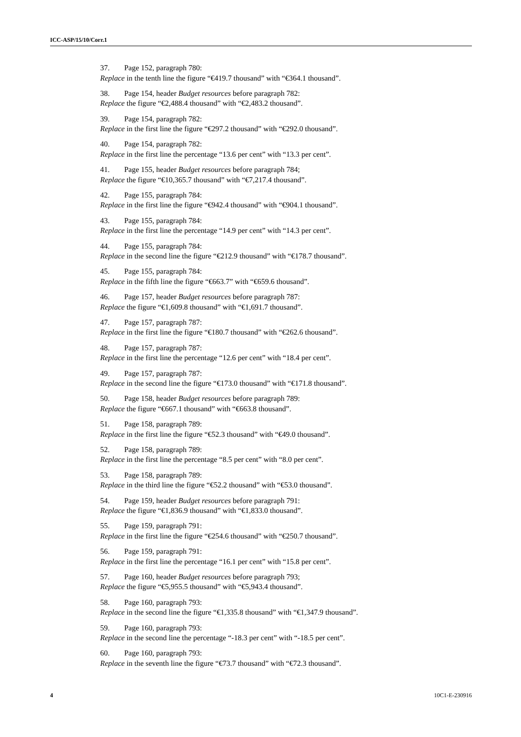ICC-ASP/15/10/Corr.1
37. Page 152, paragraph 780:
Replace in the tenth line the figure “€419.7 thousand” with “€364.1 thousand”.
38. Page 154, header Budget resources before paragraph 782:
Replace the figure “€2,488.4 thousand” with “€2,483.2 thousand”.
39. Page 154, paragraph 782:
Replace in the first line the figure “€297.2 thousand” with “€292.0 thousand”.
40. Page 154, paragraph 782:
Replace in the first line the percentage “13.6 per cent” with “13.3 per cent”.
41. Page 155, header Budget resources before paragraph 784;
Replace the figure “€10,365.7 thousand” with “€7,217.4 thousand”.
42. Page 155, paragraph 784:
Replace in the first line the figure “€942.4 thousand” with “€904.1 thousand”.
43. Page 155, paragraph 784:
Replace in the first line the percentage “14.9 per cent” with “14.3 per cent”.
44. Page 155, paragraph 784:
Replace in the second line the figure “€212.9 thousand” with “€178.7 thousand”.
45. Page 155, paragraph 784:
Replace in the fifth line the figure “€663.7” with “€659.6 thousand”.
46. Page 157, header Budget resources before paragraph 787:
Replace the figure “€1,609.8 thousand” with “€1,691.7 thousand”.
47. Page 157, paragraph 787:
Replace in the first line the figure “€180.7 thousand” with “€262.6 thousand”.
48. Page 157, paragraph 787:
Replace in the first line the percentage “12.6 per cent” with “18.4 per cent”.
49. Page 157, paragraph 787:
Replace in the second line the figure “€173.0 thousand” with “€171.8 thousand”.
50. Page 158, header Budget resources before paragraph 789:
Replace the figure “€667.1 thousand” with “€663.8 thousand”.
51. Page 158, paragraph 789:
Replace in the first line the figure “€52.3 thousand” with “€49.0 thousand”.
52. Page 158, paragraph 789:
Replace in the first line the percentage “8.5 per cent” with “8.0 per cent”.
53. Page 158, paragraph 789:
Replace in the third line the figure “€52.2 thousand” with “€53.0 thousand”.
54. Page 159, header Budget resources before paragraph 791:
Replace the figure “€1,836.9 thousand” with “€1,833.0 thousand”.
55. Page 159, paragraph 791:
Replace in the first line the figure “€254.6 thousand” with “€250.7 thousand”.
56. Page 159, paragraph 791:
Replace in the first line the percentage “16.1 per cent” with “15.8 per cent”.
57. Page 160, header Budget resources before paragraph 793;
Replace the figure “€5,955.5 thousand” with “€5,943.4 thousand”.
58. Page 160, paragraph 793:
Replace in the second line the figure “€1,335.8 thousand” with “€1,347.9 thousand”.
59. Page 160, paragraph 793:
Replace in the second line the percentage “-18.3 per cent” with “-18.5 per cent”.
60. Page 160, paragraph 793:
Replace in the seventh line the figure “€73.7 thousand” with “€72.3 thousand”.
4 10C1-E-230916